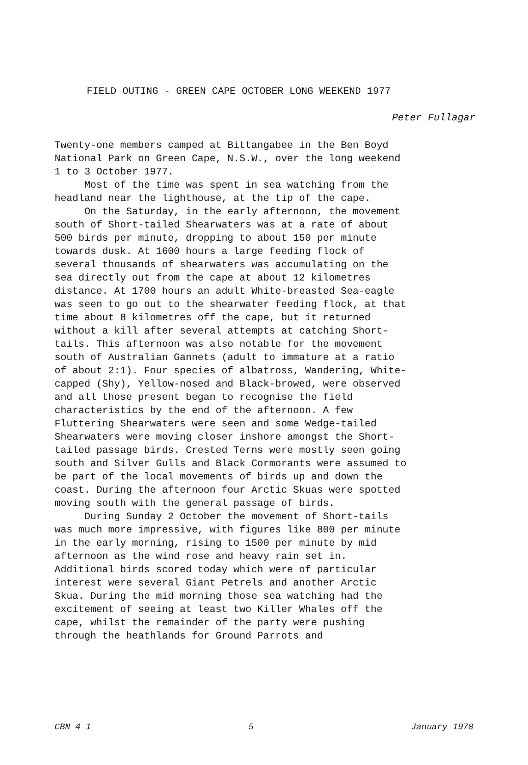FIELD OUTING - GREEN CAPE OCTOBER LONG WEEKEND 1977
Peter Fullagar
Twenty-one members camped at Bittangabee in the Ben Boyd National Park on Green Cape, N.S.W., over the long weekend 1 to 3 October 1977. Most of the time was spent in sea watching from the headland near the lighthouse, at the tip of the cape. On the Saturday, in the early afternoon, the movement south of Short-tailed Shearwaters was at a rate of about 500 birds per minute, dropping to about 150 per minute towards dusk. At 1600 hours a large feeding flock of several thousands of shearwaters was accumulating on the sea directly out from the cape at about 12 kilometres distance. At 1700 hours an adult White-breasted Sea-eagle was seen to go out to the shearwater feeding flock, at that time about 8 kilometres off the cape, but it returned without a kill after several attempts at catching Short- tails. This afternoon was also notable for the movement south of Australian Gannets (adult to immature at a ratio of about 2:1). Four species of albatross, Wandering, White- capped (Shy), Yellow-nosed and Black-browed, were observed and all those present began to recognise the field characteristics by the end of the afternoon. A few Fluttering Shearwaters were seen and some Wedge-tailed Shearwaters were moving closer inshore amongst the Short- tailed passage birds. Crested Terns were mostly seen going south and Silver Gulls and Black Cormorants were assumed to be part of the local movements of birds up and down the coast. During the afternoon four Arctic Skuas were spotted moving south with the general passage of birds. During Sunday 2 October the movement of Short-tails was much more impressive, with figures like 800 per minute in the early morning, rising to 1500 per minute by mid afternoon as the wind rose and heavy rain set in. Additional birds scored today which were of particular interest were several Giant Petrels and another Arctic Skua. During the mid morning those sea watching had the excitement of seeing at least two Killer Whales off the cape, whilst the remainder of the party were pushing through the heathlands for Ground Parrots and
CBN 4 1 5 January 1978